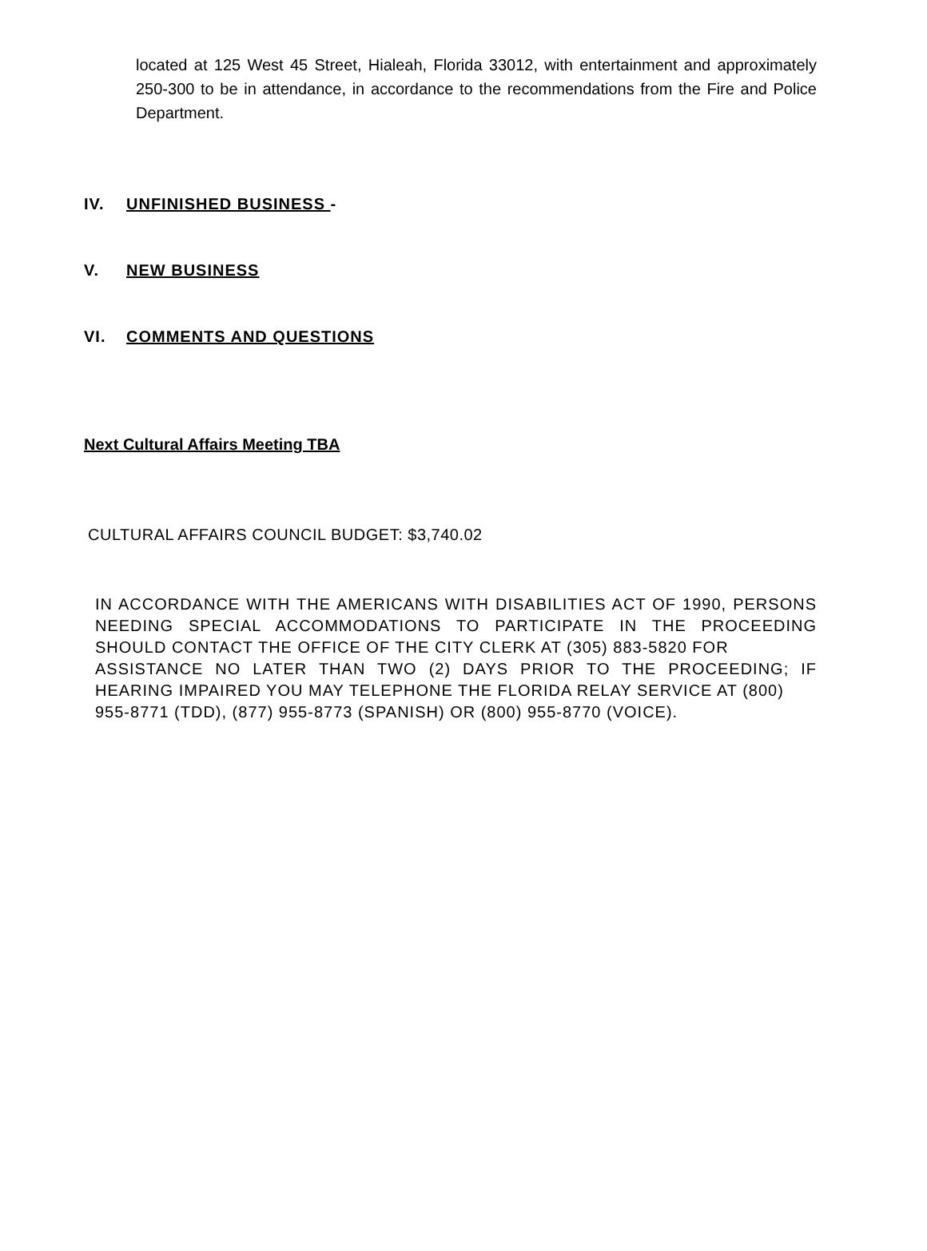located at 125 West 45 Street, Hialeah, Florida 33012, with entertainment and approximately 250-300 to be in attendance, in accordance to the recommendations from the Fire and Police Department.
IV. UNFINISHED BUSINESS -
V. NEW BUSINESS
VI. COMMENTS AND QUESTIONS
Next Cultural Affairs Meeting TBA
CULTURAL AFFAIRS COUNCIL BUDGET: $3,740.02
IN ACCORDANCE WITH THE AMERICANS WITH DISABILITIES ACT OF 1990, PERSONS NEEDING SPECIAL ACCOMMODATIONS TO PARTICIPATE IN THE PROCEEDING SHOULD CONTACT THE OFFICE OF THE CITY CLERK AT (305) 883-5820 FOR
ASSISTANCE NO LATER THAN TWO (2) DAYS PRIOR TO THE PROCEEDING; IF HEARING IMPAIRED YOU MAY TELEPHONE THE FLORIDA RELAY SERVICE AT (800)
955-8771 (TDD), (877) 955-8773 (SPANISH) OR (800) 955-8770 (VOICE).